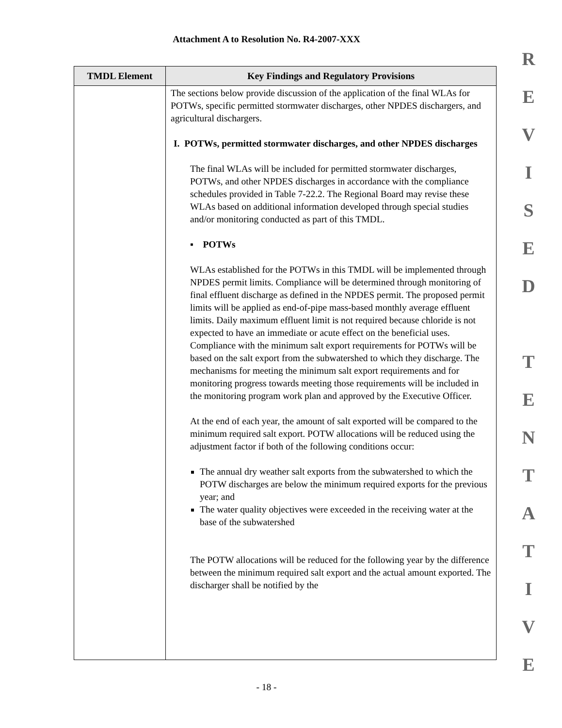Attachment A to Resolution No. R4-2007-XXX
| TMDL Element | Key Findings and Regulatory Provisions |
| --- | --- |
| | The sections below provide discussion of the application of the final WLAs for POTWs, specific permitted stormwater discharges, other NPDES dischargers, and agricultural dischargers. I. POTWs, permitted stormwater discharges, and other NPDES discharges The final WLAs will be included for permitted stormwater discharges, POTWs, and other NPDES discharges in accordance with the compliance schedules provided in Table 7-22.2. The Regional Board may revise these WLAs based on additional information developed through special studies and/or monitoring conducted as part of this TMDL. ▪ POTWs WLAs established for the POTWs in this TMDL will be implemented through NPDES permit limits. Compliance will be determined through monitoring of final effluent discharge as defined in the NPDES permit. The proposed permit limits will be applied as end-of-pipe mass-based monthly average effluent limits. Daily maximum effluent limit is not required because chloride is not expected to have an immediate or acute effect on the beneficial uses. Compliance with the minimum salt export requirements for POTWs will be based on the salt export from the subwatershed to which they discharge. The mechanisms for meeting the minimum salt export requirements and for monitoring progress towards meeting those requirements will be included in the monitoring program work plan and approved by the Executive Officer. At the end of each year, the amount of salt exported will be compared to the minimum required salt export. POTW allocations will be reduced using the adjustment factor if both of the following conditions occur: The annual dry weather salt exports from the subwatershed to which the POTW discharges are below the minimum required exports for the previous year; and The water quality objectives were exceeded in the receiving water at the base of the subwatershed The POTW allocations will be reduced for the following year by the difference between the minimum required salt export and the actual amount exported. The discharger shall be notified by the |
R
E
V
I
S
E
D
T
E
N
T
A
T
I
V
E
- 18 -